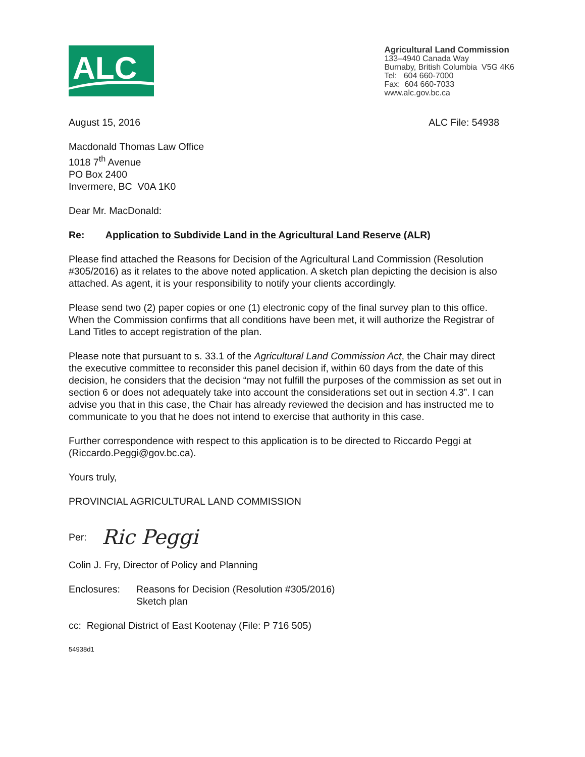ALC
Agricultural Land Commission
133–4940 Canada Way
Burnaby, British Columbia V5G 4K6
Tel: 604 660-7000
Fax: 604 660-7033
www.alc.gov.bc.ca
August 15, 2016 ALC File: 54938
Macdonald Thomas Law Office
1018 7<sup>th</sup> Avenue
PO Box 2400
Invermere, BC V0A 1K0
Dear Mr. MacDonald:
Re: Application to Subdivide Land in the Agricultural Land Reserve (ALR)
Please find attached the Reasons for Decision of the Agricultural Land Commission (Resolution #305/2016) as it relates to the above noted application. A sketch plan depicting the decision is also attached. As agent, it is your responsibility to notify your clients accordingly.
Please send two (2) paper copies or one (1) electronic copy of the final survey plan to this office. When the Commission confirms that all conditions have been met, it will authorize the Registrar of Land Titles to accept registration of the plan.
Please note that pursuant to s. 33.1 of the Agricultural Land Commission Act, the Chair may direct the executive committee to reconsider this panel decision if, within 60 days from the date of this decision, he considers that the decision “may not fulfill the purposes of the commission as set out in section 6 or does not adequately take into account the considerations set out in section 4.3”. I can advise you that in this case, the Chair has already reviewed the decision and has instructed me to communicate to you that he does not intend to exercise that authority in this case.
Further correspondence with respect to this application is to be directed to Riccardo Peggi at (Riccardo.Peggi@gov.bc.ca).
Yours truly,
PROVINCIAL AGRICULTURAL LAND COMMISSION
Per: Ric Peggi
Colin J. Fry, Director of Policy and Planning
Enclosures: Reasons for Decision (Resolution #305/2016)
Sketch plan
cc: Regional District of East Kootenay (File: P 716 505)
54938d1